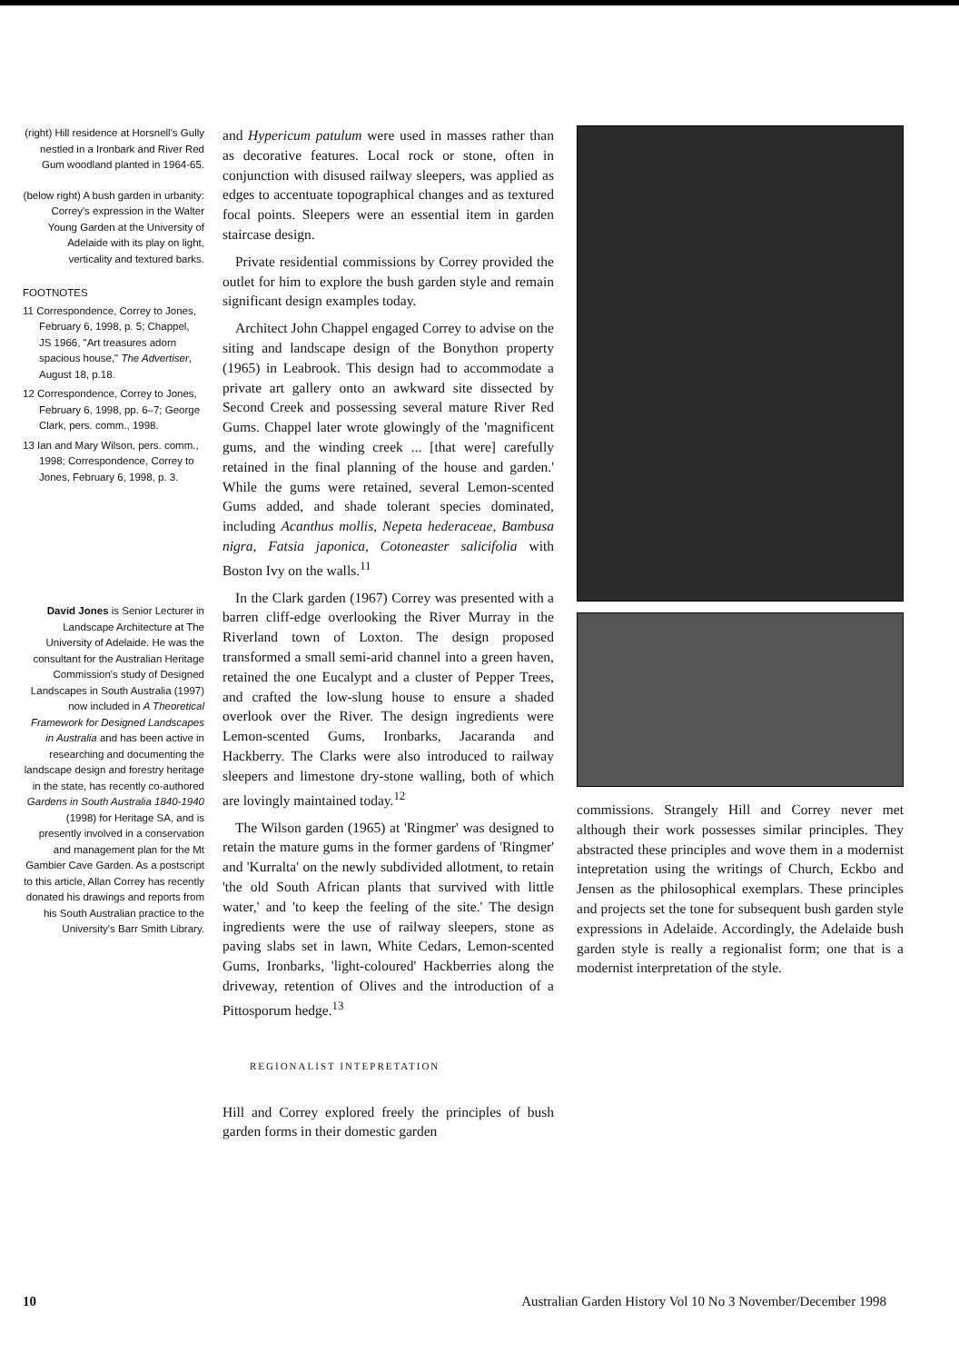(right) Hill residence at Horsnell's Gully nestled in a Ironbark and River Red Gum woodland planted in 1964-65.
(below right) A bush garden in urbanity: Correy's expression in the Walter Young Garden at the University of Adelaide with its play on light, verticality and textured barks.
FOOTNOTES
11 Correspondence, Correy to Jones, February 6, 1998, p. 5; Chappel, JS 1966, "Art treasures adorn spacious house," The Advertiser, August 18, p.18.
12 Correspondence, Correy to Jones, February 6, 1998, pp. 6–7; George Clark, pers. comm., 1998.
13 Ian and Mary Wilson, pers. comm., 1998; Correspondence, Correy to Jones, February 6, 1998, p. 3.
David Jones is Senior Lecturer in Landscape Architecture at The University of Adelaide. He was the consultant for the Australian Heritage Commission's study of Designed Landscapes in South Australia (1997) now included in A Theoretical Framework for Designed Landscapes in Australia and has been active in researching and documenting the landscape design and forestry heritage in the state, has recently co-authored Gardens in South Australia 1840-1940 (1998) for Heritage SA, and is presently involved in a conservation and management plan for the Mt Gambier Cave Garden. As a postscript to this article, Allan Correy has recently donated his drawings and reports from his South Australian practice to the University's Barr Smith Library.
and Hypericum patulum were used in masses rather than as decorative features. Local rock or stone, often in conjunction with disused railway sleepers, was applied as edges to accentuate topographical changes and as textured focal points. Sleepers were an essential item in garden staircase design.
Private residential commissions by Correy provided the outlet for him to explore the bush garden style and remain significant design examples today.
Architect John Chappel engaged Correy to advise on the siting and landscape design of the Bonython property (1965) in Leabrook. This design had to accommodate a private art gallery onto an awkward site dissected by Second Creek and possessing several mature River Red Gums. Chappel later wrote glowingly of the 'magnificent gums, and the winding creek ... [that were] carefully retained in the final planning of the house and garden.' While the gums were retained, several Lemon-scented Gums added, and shade tolerant species dominated, including Acanthus mollis, Nepeta hederaceae, Bambusa nigra, Fatsia japonica, Cotoneaster salicifolia with Boston Ivy on the walls.<sup>11</sup>
In the Clark garden (1967) Correy was presented with a barren cliff-edge overlooking the River Murray in the Riverland town of Loxton. The design proposed transformed a small semi-arid channel into a green haven, retained the one Eucalypt and a cluster of Pepper Trees, and crafted the low-slung house to ensure a shaded overlook over the River. The design ingredients were Lemon-scented Gums, Ironbarks, Jacaranda and Hackberry. The Clarks were also introduced to railway sleepers and limestone dry-stone walling, both of which are lovingly maintained today.<sup>12</sup>
The Wilson garden (1965) at 'Ringmer' was designed to retain the mature gums in the former gardens of 'Ringmer' and 'Kurralta' on the newly subdivided allotment, to retain 'the old South African plants that survived with little water,' and 'to keep the feeling of the site.' The design ingredients were the use of railway sleepers, stone as paving slabs set in lawn, White Cedars, Lemon-scented Gums, Ironbarks, 'light-coloured' Hackberries along the driveway, retention of Olives and the introduction of a Pittosporum hedge.<sup>13</sup>
REGIONALIST INTEPRETATION
Hill and Correy explored freely the principles of bush garden forms in their domestic garden
commissions. Strangely Hill and Correy never met although their work possesses similar principles. They abstracted these principles and wove them in a modernist intepretation using the writings of Church, Eckbo and Jensen as the philosophical exemplars. These principles and projects set the tone for subsequent bush garden style expressions in Adelaide. Accordingly, the Adelaide bush garden style is really a regionalist form; one that is a modernist interpretation of the style.
10 Australian Garden History Vol 10 No 3 November/December 1998